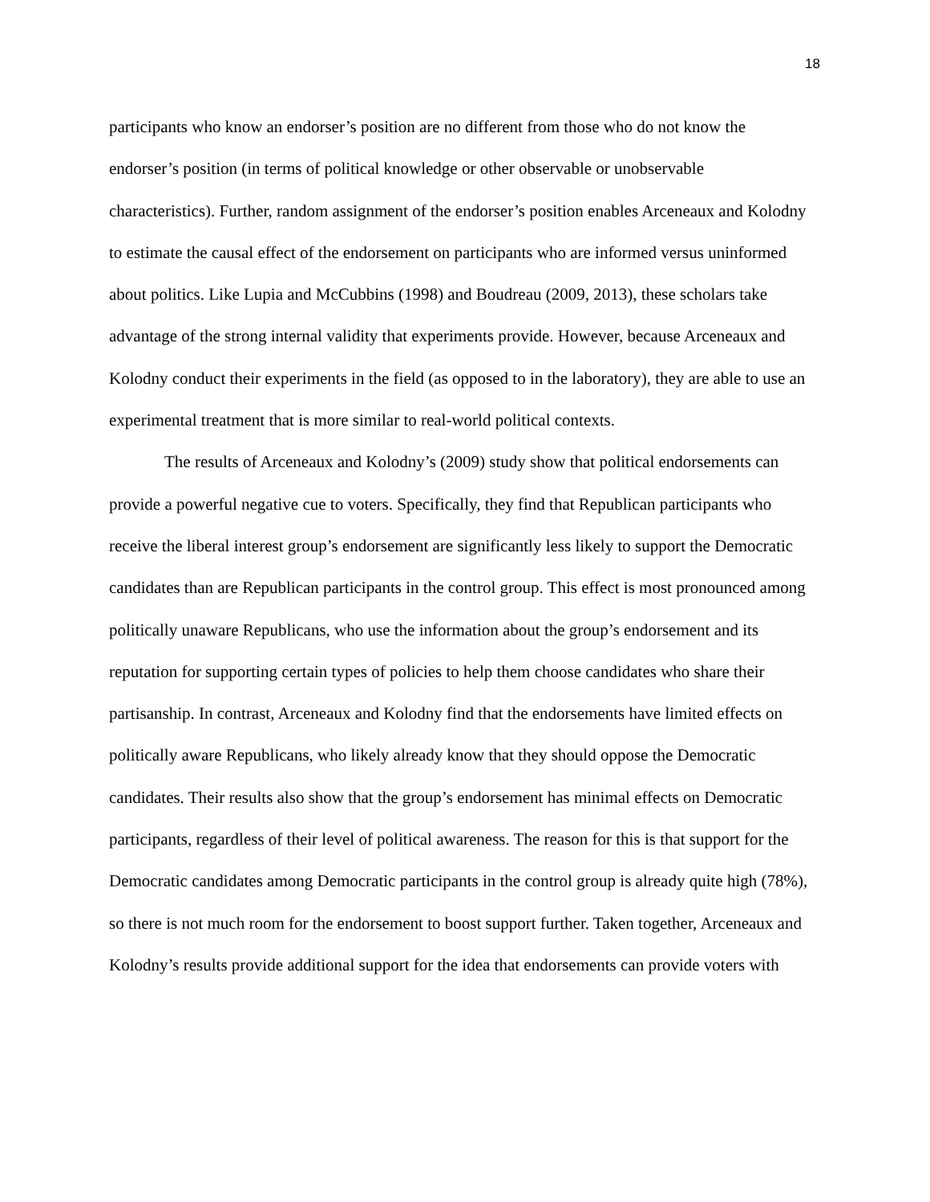18
participants who know an endorser’s position are no different from those who do not know the endorser’s position (in terms of political knowledge or other observable or unobservable characteristics). Further, random assignment of the endorser’s position enables Arceneaux and Kolodny to estimate the causal effect of the endorsement on participants who are informed versus uninformed about politics. Like Lupia and McCubbins (1998) and Boudreau (2009, 2013), these scholars take advantage of the strong internal validity that experiments provide. However, because Arceneaux and Kolodny conduct their experiments in the field (as opposed to in the laboratory), they are able to use an experimental treatment that is more similar to real-world political contexts.
The results of Arceneaux and Kolodny’s (2009) study show that political endorsements can provide a powerful negative cue to voters. Specifically, they find that Republican participants who receive the liberal interest group’s endorsement are significantly less likely to support the Democratic candidates than are Republican participants in the control group. This effect is most pronounced among politically unaware Republicans, who use the information about the group’s endorsement and its reputation for supporting certain types of policies to help them choose candidates who share their partisanship. In contrast, Arceneaux and Kolodny find that the endorsements have limited effects on politically aware Republicans, who likely already know that they should oppose the Democratic candidates. Their results also show that the group’s endorsement has minimal effects on Democratic participants, regardless of their level of political awareness. The reason for this is that support for the Democratic candidates among Democratic participants in the control group is already quite high (78%), so there is not much room for the endorsement to boost support further. Taken together, Arceneaux and Kolodny’s results provide additional support for the idea that endorsements can provide voters with